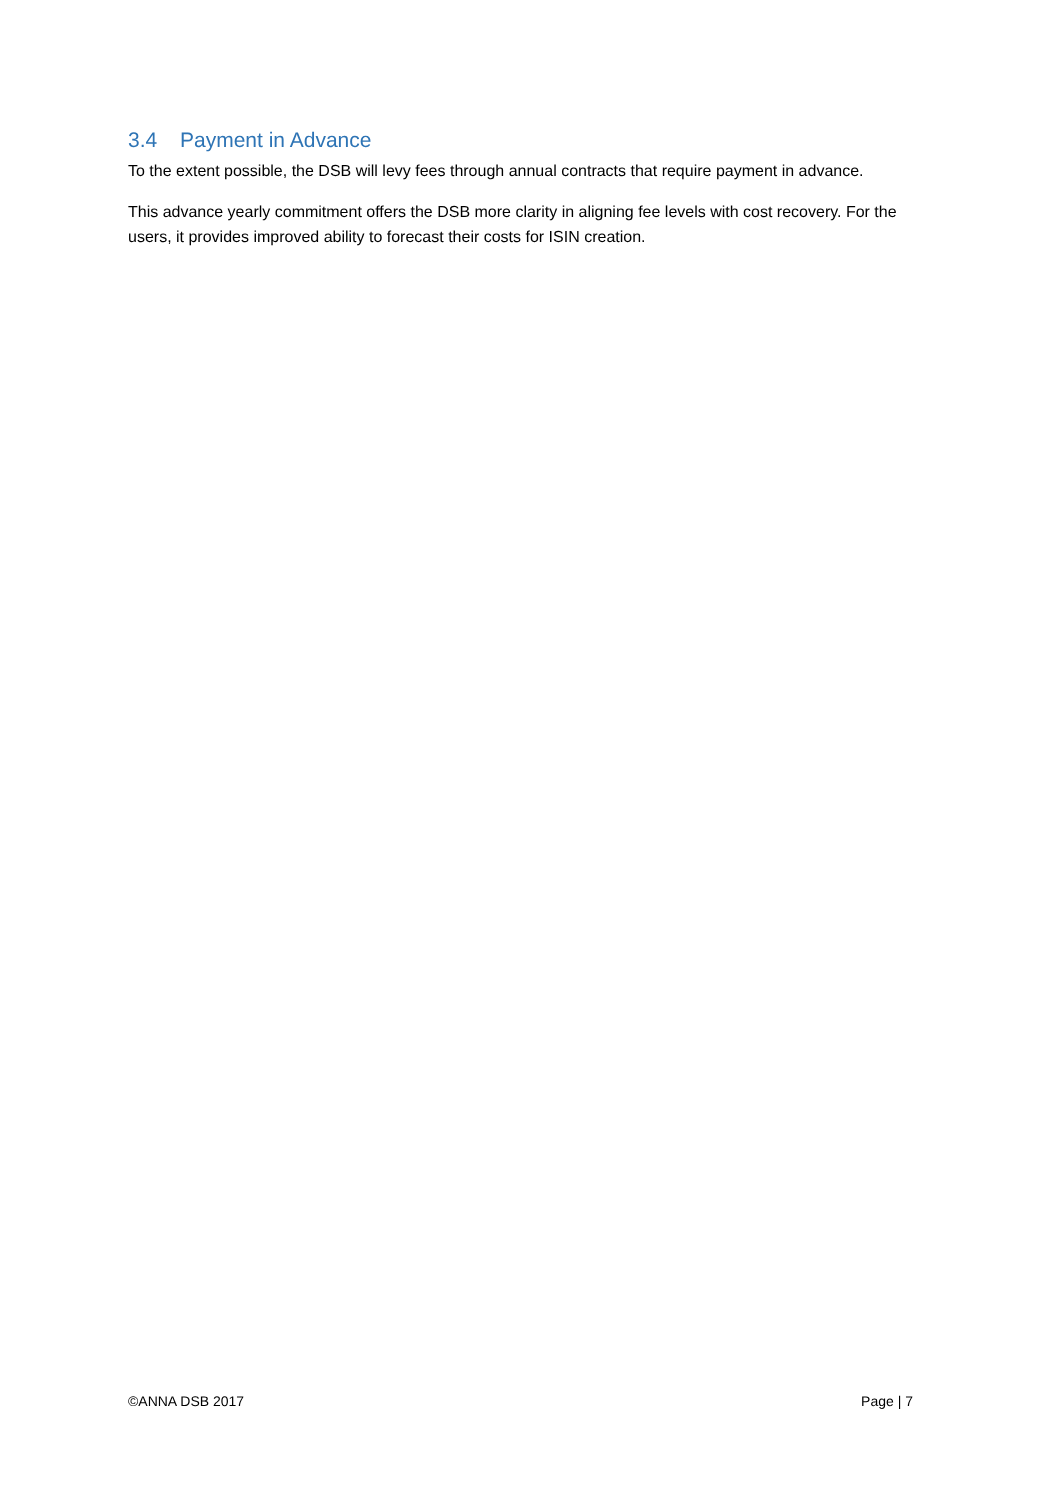3.4 Payment in Advance
To the extent possible, the DSB will levy fees through annual contracts that require payment in advance.
This advance yearly commitment offers the DSB more clarity in aligning fee levels with cost recovery. For the users, it provides improved ability to forecast their costs for ISIN creation.
©ANNA DSB 2017 Page | 7